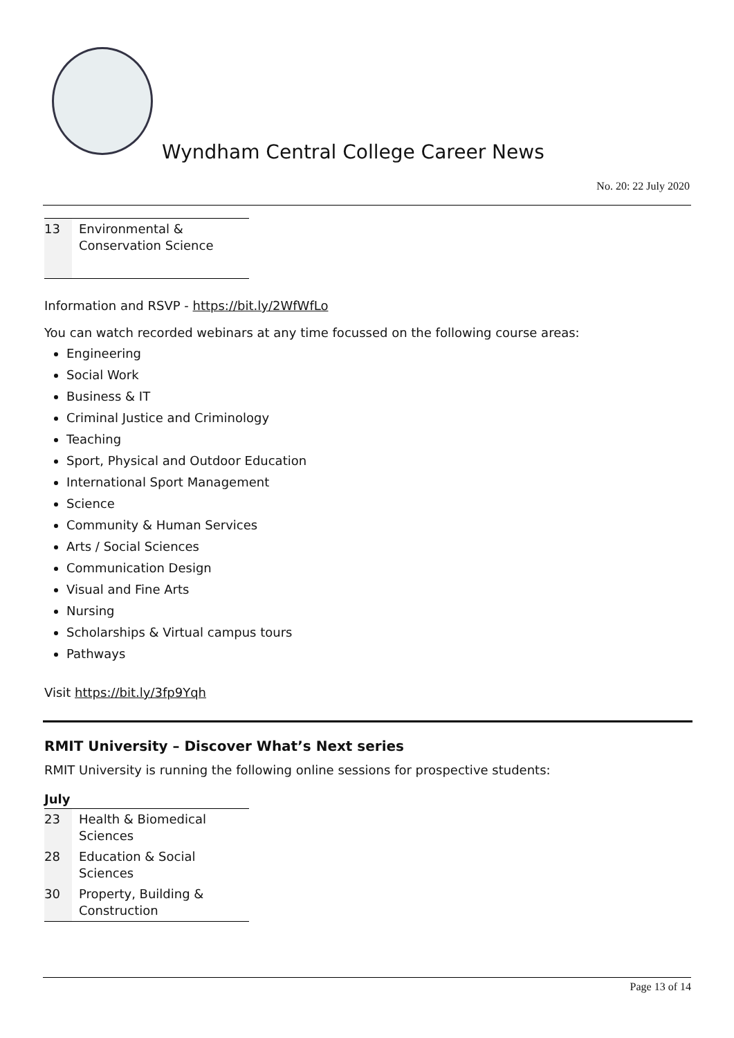Wyndham Central College Career News
No. 20: 22 July 2020
| 13 | Environmental & Conservation Science |
Information and RSVP - https://bit.ly/2WfWfLo
You can watch recorded webinars at any time focussed on the following course areas:
Engineering
Social Work
Business & IT
Criminal Justice and Criminology
Teaching
Sport, Physical and Outdoor Education
International Sport Management
Science
Community & Human Services
Arts / Social Sciences
Communication Design
Visual and Fine Arts
Nursing
Scholarships & Virtual campus tours
Pathways
Visit https://bit.ly/3fp9Yqh
RMIT University – Discover What’s Next series
RMIT University is running the following online sessions for prospective students:
| July | |
| --- | --- |
| 23 | Health & Biomedical Sciences |
| 28 | Education & Social Sciences |
| 30 | Property, Building & Construction |
Page 13 of 14